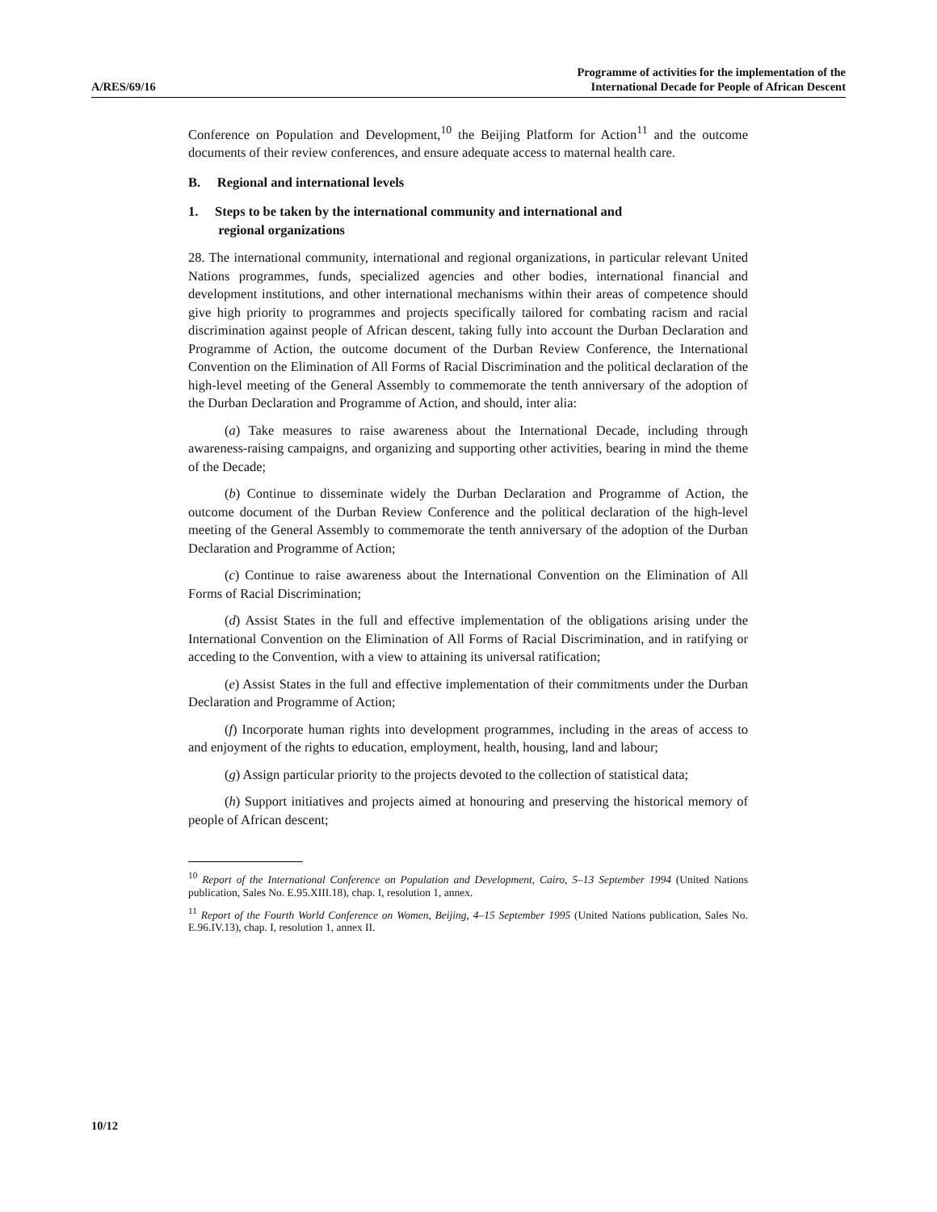A/RES/69/16
Programme of activities for the implementation of the
International Decade for People of African Descent
Conference on Population and Development,<sup>10</sup> the Beijing Platform for Action<sup>11</sup> and the outcome documents of their review conferences, and ensure adequate access to maternal health care.
B. Regional and international levels
1. Steps to be taken by the international community and international and
regional organizations
28. The international community, international and regional organizations, in particular relevant United Nations programmes, funds, specialized agencies and other bodies, international financial and development institutions, and other international mechanisms within their areas of competence should give high priority to programmes and projects specifically tailored for combating racism and racial discrimination against people of African descent, taking fully into account the Durban Declaration and Programme of Action, the outcome document of the Durban Review Conference, the International Convention on the Elimination of All Forms of Racial Discrimination and the political declaration of the high-level meeting of the General Assembly to commemorate the tenth anniversary of the adoption of the Durban Declaration and Programme of Action, and should, inter alia:
(a) Take measures to raise awareness about the International Decade, including through awareness-raising campaigns, and organizing and supporting other activities, bearing in mind the theme of the Decade;
(b) Continue to disseminate widely the Durban Declaration and Programme of Action, the outcome document of the Durban Review Conference and the political declaration of the high-level meeting of the General Assembly to commemorate the tenth anniversary of the adoption of the Durban Declaration and Programme of Action;
(c) Continue to raise awareness about the International Convention on the Elimination of All Forms of Racial Discrimination;
(d) Assist States in the full and effective implementation of the obligations arising under the International Convention on the Elimination of All Forms of Racial Discrimination, and in ratifying or acceding to the Convention, with a view to attaining its universal ratification;
(e) Assist States in the full and effective implementation of their commitments under the Durban Declaration and Programme of Action;
(f) Incorporate human rights into development programmes, including in the areas of access to and enjoyment of the rights to education, employment, health, housing, land and labour;
(g) Assign particular priority to the projects devoted to the collection of statistical data;
(h) Support initiatives and projects aimed at honouring and preserving the historical memory of people of African descent;
<sup>10</sup> Report of the International Conference on Population and Development, Cairo, 5–13 September 1994 (United Nations publication, Sales No. E.95.XIII.18), chap. I, resolution 1, annex.
<sup>11</sup> Report of the Fourth World Conference on Women, Beijing, 4–15 September 1995 (United Nations publication, Sales No. E.96.IV.13), chap. I, resolution 1, annex II.
10/12